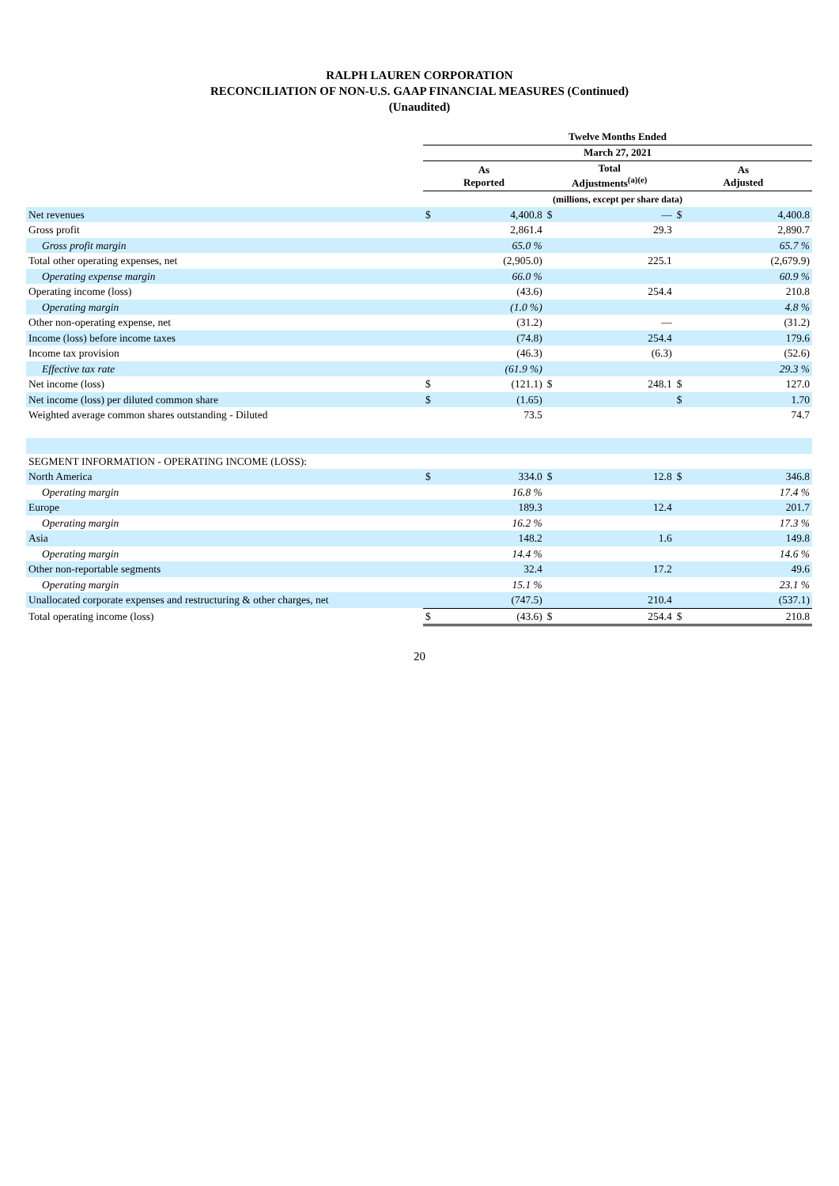RALPH LAUREN CORPORATION
RECONCILIATION OF NON-U.S. GAAP FINANCIAL MEASURES (Continued)
(Unaudited)
| | Twelve Months Ended | | | | | |
| | March 27, 2021 | | | | | |
| | As Reported | | Total Adjustments<sup>(a)(e)</sup> | | As Adjusted | |
| | (millions, except per share data) | | | | | |
| Net revenues | $ | 4,400.8 | $ | — | $ | 4,400.8 |
| Gross profit | | 2,861.4 | | 29.3 | | 2,890.7 |
| Gross profit margin | | 65.0 % | | | | 65.7 % |
| Total other operating expenses, net | | (2,905.0) | | 225.1 | | (2,679.9) |
| Operating expense margin | | 66.0 % | | | | 60.9 % |
| Operating income (loss) | | (43.6) | | 254.4 | | 210.8 |
| Operating margin | | (1.0 %) | | | | 4.8 % |
| Other non-operating expense, net | | (31.2) | | — | | (31.2) |
| Income (loss) before income taxes | | (74.8) | | 254.4 | | 179.6 |
| Income tax provision | | (46.3) | | (6.3) | | (52.6) |
| Effective tax rate | | (61.9 %) | | | | 29.3 % |
| Net income (loss) | $ | (121.1) | $ | 248.1 | $ | 127.0 |
| Net income (loss) per diluted common share | $ | (1.65) | | | $ | 1.70 |
| Weighted average common shares outstanding - Diluted | | 73.5 | | | | 74.7 |
| SEGMENT INFORMATION - OPERATING INCOME (LOSS): | | | | | | |
| North America | $ | 334.0 | $ | 12.8 | $ | 346.8 |
| Operating margin | | 16.8 % | | | | 17.4 % |
| Europe | | 189.3 | | 12.4 | | 201.7 |
| Operating margin | | 16.2 % | | | | 17.3 % |
| Asia | | 148.2 | | 1.6 | | 149.8 |
| Operating margin | | 14.4 % | | | | 14.6 % |
| Other non-reportable segments | | 32.4 | | 17.2 | | 49.6 |
| Operating margin | | 15.1 % | | | | 23.1 % |
| Unallocated corporate expenses and restructuring & other charges, net | | (747.5) | | 210.4 | | (537.1) |
| Total operating income (loss) | $ | (43.6) | $ | 254.4 | $ | 210.8 |
20